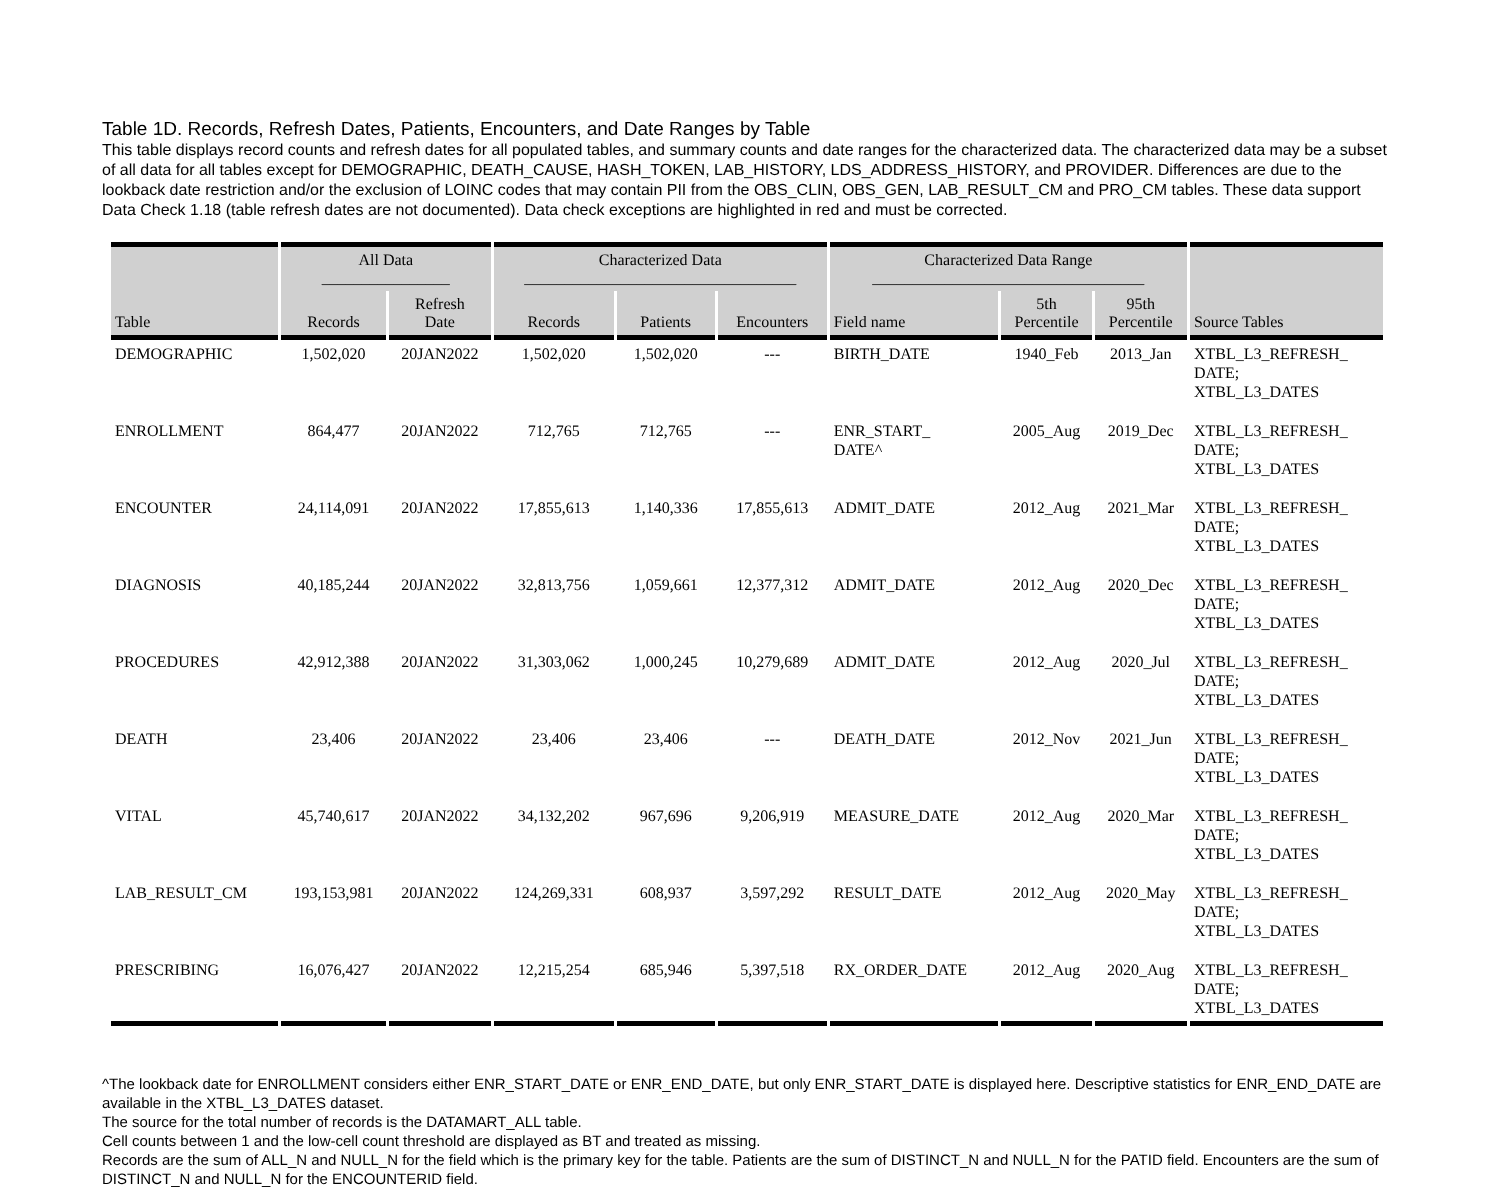Table 1D. Records, Refresh Dates, Patients, Encounters, and Date Ranges by Table
This table displays record counts and refresh dates for all populated tables, and summary counts and date ranges for the characterized data. The characterized data may be a subset of all data for all tables except for DEMOGRAPHIC, DEATH_CAUSE, HASH_TOKEN, LAB_HISTORY, LDS_ADDRESS_HISTORY, and PROVIDER. Differences are due to the lookback date restriction and/or the exclusion of LOINC codes that may contain PII from the OBS_CLIN, OBS_GEN, LAB_RESULT_CM and PRO_CM tables. These data support Data Check 1.18 (table refresh dates are not documented). Data check exceptions are highlighted in red and must be corrected.
| Table | All Data ________________ | | Characterized Data __________________________________ | | | Characterized Data Range __________________________________ | | | Source Tables |
| --- | --- | --- | --- | --- | --- | --- | --- | --- | --- |
| | Records | Refresh Date | Records | Patients | Encounters | Field name | 5th Percentile | 95th Percentile | |
| DEMOGRAPHIC | 1,502,020 | 20JAN2022 | 1,502,020 | 1,502,020 | --- | BIRTH_DATE | 1940_Feb | 2013_Jan | XTBL_L3_REFRESH_ DATE; XTBL_L3_DATES |
| ENROLLMENT | 864,477 | 20JAN2022 | 712,765 | 712,765 | --- | ENR_START_ DATE^ | 2005_Aug | 2019_Dec | XTBL_L3_REFRESH_ DATE; XTBL_L3_DATES |
| ENCOUNTER | 24,114,091 | 20JAN2022 | 17,855,613 | 1,140,336 | 17,855,613 | ADMIT_DATE | 2012_Aug | 2021_Mar | XTBL_L3_REFRESH_ DATE; XTBL_L3_DATES |
| DIAGNOSIS | 40,185,244 | 20JAN2022 | 32,813,756 | 1,059,661 | 12,377,312 | ADMIT_DATE | 2012_Aug | 2020_Dec | XTBL_L3_REFRESH_ DATE; XTBL_L3_DATES |
| PROCEDURES | 42,912,388 | 20JAN2022 | 31,303,062 | 1,000,245 | 10,279,689 | ADMIT_DATE | 2012_Aug | 2020_Jul | XTBL_L3_REFRESH_ DATE; XTBL_L3_DATES |
| DEATH | 23,406 | 20JAN2022 | 23,406 | 23,406 | --- | DEATH_DATE | 2012_Nov | 2021_Jun | XTBL_L3_REFRESH_ DATE; XTBL_L3_DATES |
| VITAL | 45,740,617 | 20JAN2022 | 34,132,202 | 967,696 | 9,206,919 | MEASURE_DATE | 2012_Aug | 2020_Mar | XTBL_L3_REFRESH_ DATE; XTBL_L3_DATES |
| LAB_RESULT_CM | 193,153,981 | 20JAN2022 | 124,269,331 | 608,937 | 3,597,292 | RESULT_DATE | 2012_Aug | 2020_May | XTBL_L3_REFRESH_ DATE; XTBL_L3_DATES |
| PRESCRIBING | 16,076,427 | 20JAN2022 | 12,215,254 | 685,946 | 5,397,518 | RX_ORDER_DATE | 2012_Aug | 2020_Aug | XTBL_L3_REFRESH_ DATE; XTBL_L3_DATES |
^The lookback date for ENROLLMENT considers either ENR_START_DATE or ENR_END_DATE, but only ENR_START_DATE is displayed here. Descriptive statistics for ENR_END_DATE are available in the XTBL_L3_DATES dataset.
The source for the total number of records is the DATAMART_ALL table.
Cell counts between 1 and the low-cell count threshold are displayed as BT and treated as missing.
Records are the sum of ALL_N and NULL_N for the field which is the primary key for the table. Patients are the sum of DISTINCT_N and NULL_N for the PATID field. Encounters are the sum of DISTINCT_N and NULL_N for the ENCOUNTERID field.